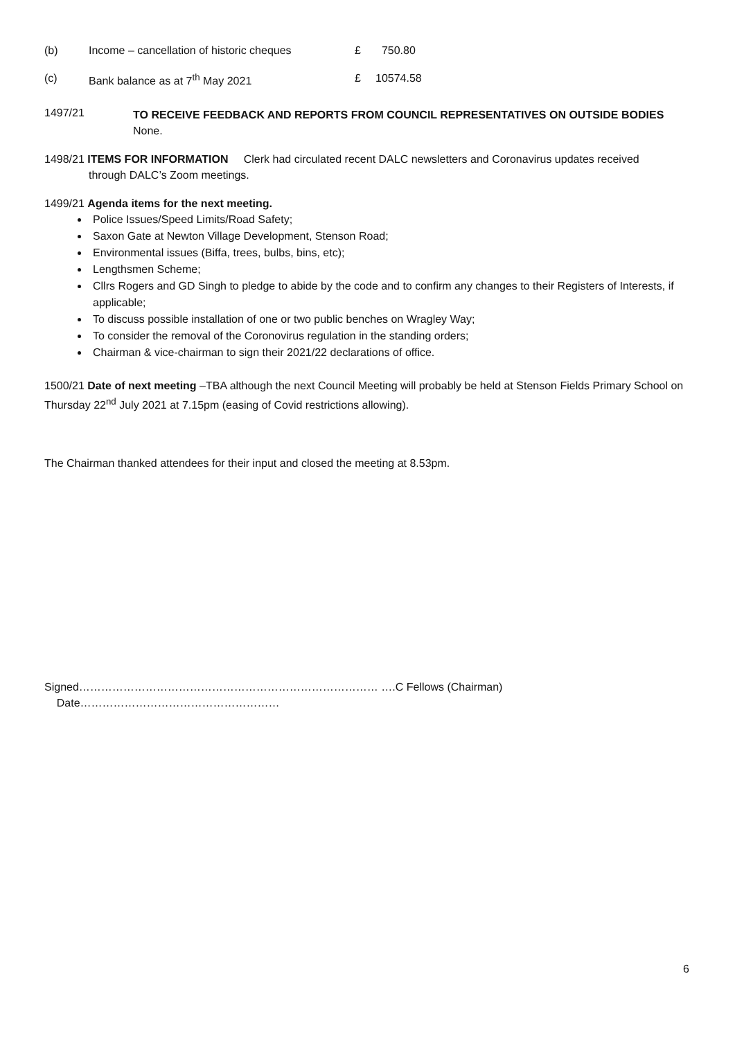(b) Income – cancellation of historic cheques £ 750.80
(c) Bank balance as at 7<sup>th</sup> May 2021 £ 10574.58
1497/21 TO RECEIVE FEEDBACK AND REPORTS FROM COUNCIL REPRESENTATIVES ON OUTSIDE BODIES
None.
1498/21 ITEMS FOR INFORMATION Clerk had circulated recent DALC newsletters and Coronavirus updates received
through DALC’s Zoom meetings.
1499/21 Agenda items for the next meeting.
Police Issues/Speed Limits/Road Safety;
Saxon Gate at Newton Village Development, Stenson Road;
Environmental issues (Biffa, trees, bulbs, bins, etc);
Lengthsmen Scheme;
Cllrs Rogers and GD Singh to pledge to abide by the code and to confirm any changes to their Registers of Interests, if applicable;
To discuss possible installation of one or two public benches on Wragley Way;
To consider the removal of the Coronovirus regulation in the standing orders;
Chairman & vice-chairman to sign their 2021/22 declarations of office.
1500/21 Date of next meeting –TBA although the next Council Meeting will probably be held at Stenson Fields Primary School on Thursday 22<sup>nd</sup> July 2021 at 7.15pm (easing of Covid restrictions allowing).
The Chairman thanked attendees for their input and closed the meeting at 8.53pm.
Signed……………………………………………………………………… ….C Fellows (Chairman) Date………………………………………………
6